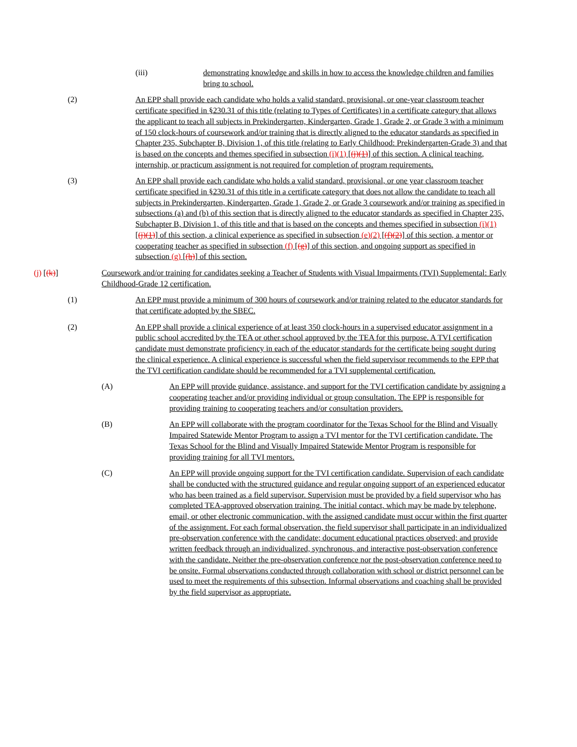(iii) demonstrating knowledge and skills in how to access the knowledge children and families bring to school.
(2) An EPP shall provide each candidate who holds a valid standard, provisional, or one-year classroom teacher certificate specified in §230.31 of this title (relating to Types of Certificates) in a certificate category that allows the applicant to teach all subjects in Prekindergarten, Kindergarten, Grade 1, Grade 2, or Grade 3 with a minimum of 150 clock-hours of coursework and/or training that is directly aligned to the educator standards as specified in Chapter 235, Subchapter B, Division 1, of this title (relating to Early Childhood: Prekindergarten-Grade 3) and that is based on the concepts and themes specified in subsection (i)(1) [(j)(1)] of this section. A clinical teaching, internship, or practicum assignment is not required for completion of program requirements.
(3) An EPP shall provide each candidate who holds a valid standard, provisional, or one year classroom teacher certificate specified in §230.31 of this title in a certificate category that does not allow the candidate to teach all subjects in Prekindergarten, Kindergarten, Grade 1, Grade 2, or Grade 3 coursework and/or training as specified in subsections (a) and (b) of this section that is directly aligned to the educator standards as specified in Chapter 235, Subchapter B, Division 1, of this title and that is based on the concepts and themes specified in subsection (i)(1) [(j)(1)] of this section, a clinical experience as specified in subsection (e)(2) [(f)(2)] of this section, a mentor or cooperating teacher as specified in subsection (f) [(g)] of this section, and ongoing support as specified in subsection (g) [(h)] of this section.
(j) [(k)] Coursework and/or training for candidates seeking a Teacher of Students with Visual Impairments (TVI) Supplemental: Early Childhood-Grade 12 certification.
(1) An EPP must provide a minimum of 300 hours of coursework and/or training related to the educator standards for that certificate adopted by the SBEC.
(2) An EPP shall provide a clinical experience of at least 350 clock-hours in a supervised educator assignment in a public school accredited by the TEA or other school approved by the TEA for this purpose. A TVI certification candidate must demonstrate proficiency in each of the educator standards for the certificate being sought during the clinical experience. A clinical experience is successful when the field supervisor recommends to the EPP that the TVI certification candidate should be recommended for a TVI supplemental certification.
(A) An EPP will provide guidance, assistance, and support for the TVI certification candidate by assigning a cooperating teacher and/or providing individual or group consultation. The EPP is responsible for providing training to cooperating teachers and/or consultation providers.
(B) An EPP will collaborate with the program coordinator for the Texas School for the Blind and Visually Impaired Statewide Mentor Program to assign a TVI mentor for the TVI certification candidate. The Texas School for the Blind and Visually Impaired Statewide Mentor Program is responsible for providing training for all TVI mentors.
(C) An EPP will provide ongoing support for the TVI certification candidate. Supervision of each candidate shall be conducted with the structured guidance and regular ongoing support of an experienced educator who has been trained as a field supervisor. Supervision must be provided by a field supervisor who has completed TEA-approved observation training. The initial contact, which may be made by telephone, email, or other electronic communication, with the assigned candidate must occur within the first quarter of the assignment. For each formal observation, the field supervisor shall participate in an individualized pre-observation conference with the candidate; document educational practices observed; and provide written feedback through an individualized, synchronous, and interactive post-observation conference with the candidate. Neither the pre-observation conference nor the post-observation conference need to be onsite. Formal observations conducted through collaboration with school or district personnel can be used to meet the requirements of this subsection. Informal observations and coaching shall be provided by the field supervisor as appropriate.